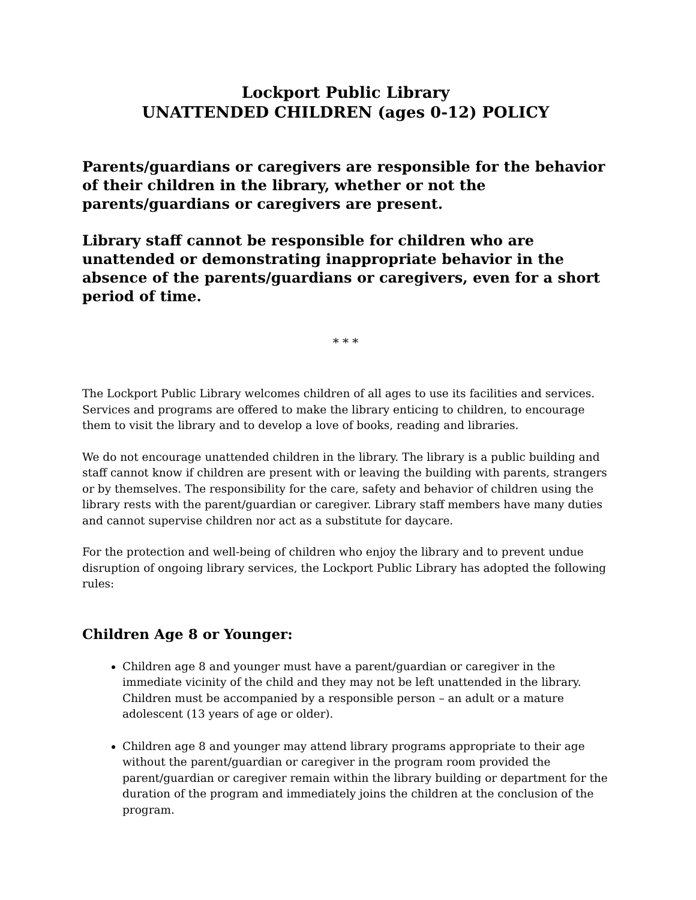Lockport Public Library
UNATTENDED CHILDREN (ages 0-12) POLICY
Parents/guardians or caregivers are responsible for the behavior of their children in the library, whether or not the parents/guardians or caregivers are present.
Library staff cannot be responsible for children who are unattended or demonstrating inappropriate behavior in the absence of the parents/guardians or caregivers, even for a short period of time.
* * *
The Lockport Public Library welcomes children of all ages to use its facilities and services. Services and programs are offered to make the library enticing to children, to encourage them to visit the library and to develop a love of books, reading and libraries.
We do not encourage unattended children in the library. The library is a public building and staff cannot know if children are present with or leaving the building with parents, strangers or by themselves. The responsibility for the care, safety and behavior of children using the library rests with the parent/guardian or caregiver. Library staff members have many duties and cannot supervise children nor act as a substitute for daycare.
For the protection and well-being of children who enjoy the library and to prevent undue disruption of ongoing library services, the Lockport Public Library has adopted the following rules:
Children Age 8 or Younger:
Children age 8 and younger must have a parent/guardian or caregiver in the immediate vicinity of the child and they may not be left unattended in the library. Children must be accompanied by a responsible person – an adult or a mature adolescent (13 years of age or older).
Children age 8 and younger may attend library programs appropriate to their age without the parent/guardian or caregiver in the program room provided the parent/guardian or caregiver remain within the library building or department for the duration of the program and immediately joins the children at the conclusion of the program.